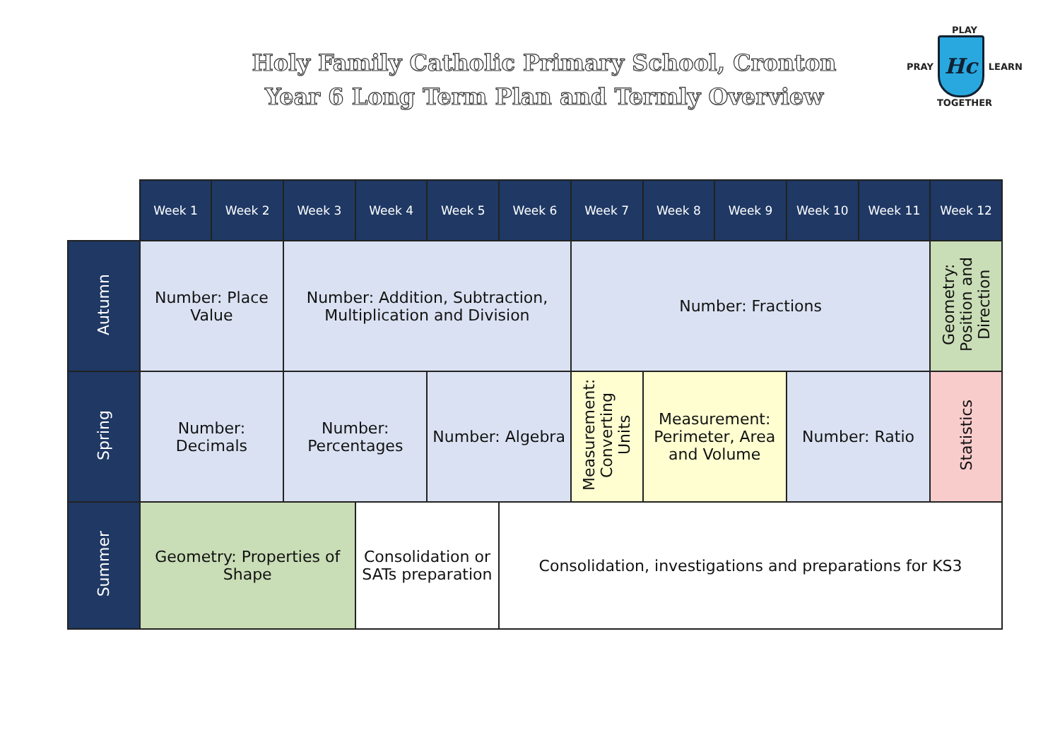Holy Family Catholic Primary School, Cronton
Year 6 Long Term Plan and Termly Overview
PLAY
PRAY
Hc
LEARN
TOGETHER
| | Week 1 | Week 2 | Week 3 | Week 4 | Week 5 | Week 6 | Week 7 | Week 8 | Week 9 | Week 10 | Week 11 | Week 12 |
| --- | --- | --- | --- | --- | --- | --- | --- | --- | --- | --- | --- | --- |
| Autumn | Number: Place Value | | Number: Addition, Subtraction, Multiplication and Division | | | | Number: Fractions | | | | | Geometry: Position and Direction |
| Spring | Number: Decimals | | Number: Percentages | | Number: Algebra | | Measurement: Converting Units | Measurement: Perimeter, Area and Volume | | Number: Ratio | | Statistics |
| Summer | Geometry: Properties of Shape | | | Consolidation or SATs preparation | | Consolidation, investigations and preparations for KS3 | | | | | | |